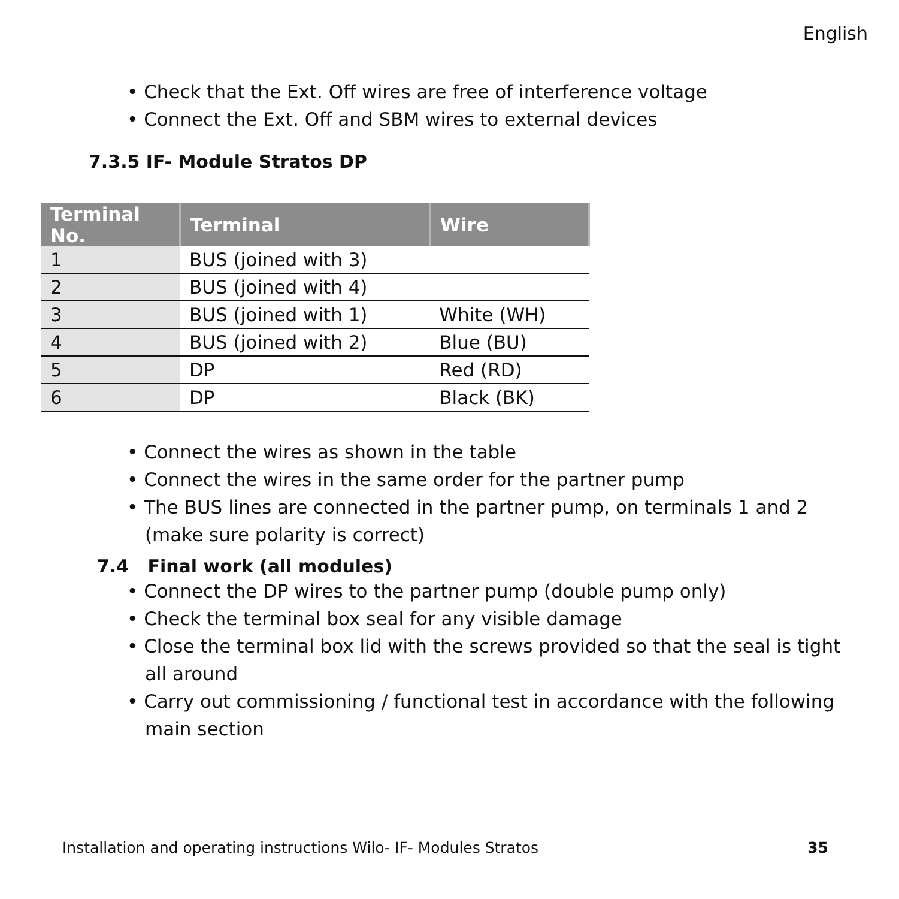English
• Check that the Ext. Off wires are free of interference voltage
• Connect the Ext. Off and SBM wires to external devices
7.3.5 IF- Module Stratos DP
| Terminal No. | Terminal | Wire |
| --- | --- | --- |
| 1 | BUS (joined with 3) | |
| 2 | BUS (joined with 4) | |
| 3 | BUS (joined with 1) | White (WH) |
| 4 | BUS (joined with 2) | Blue (BU) |
| 5 | DP | Red (RD) |
| 6 | DP | Black (BK) |
• Connect the wires as shown in the table
• Connect the wires in the same order for the partner pump
• The BUS lines are connected in the partner pump, on terminals 1 and 2 (make sure polarity is correct)
7.4 Final work (all modules)
• Connect the DP wires to the partner pump (double pump only)
• Check the terminal box seal for any visible damage
• Close the terminal box lid with the screws provided so that the seal is tight all around
• Carry out commissioning / functional test in accordance with the following main section
Installation and operating instructions Wilo- IF- Modules Stratos 35